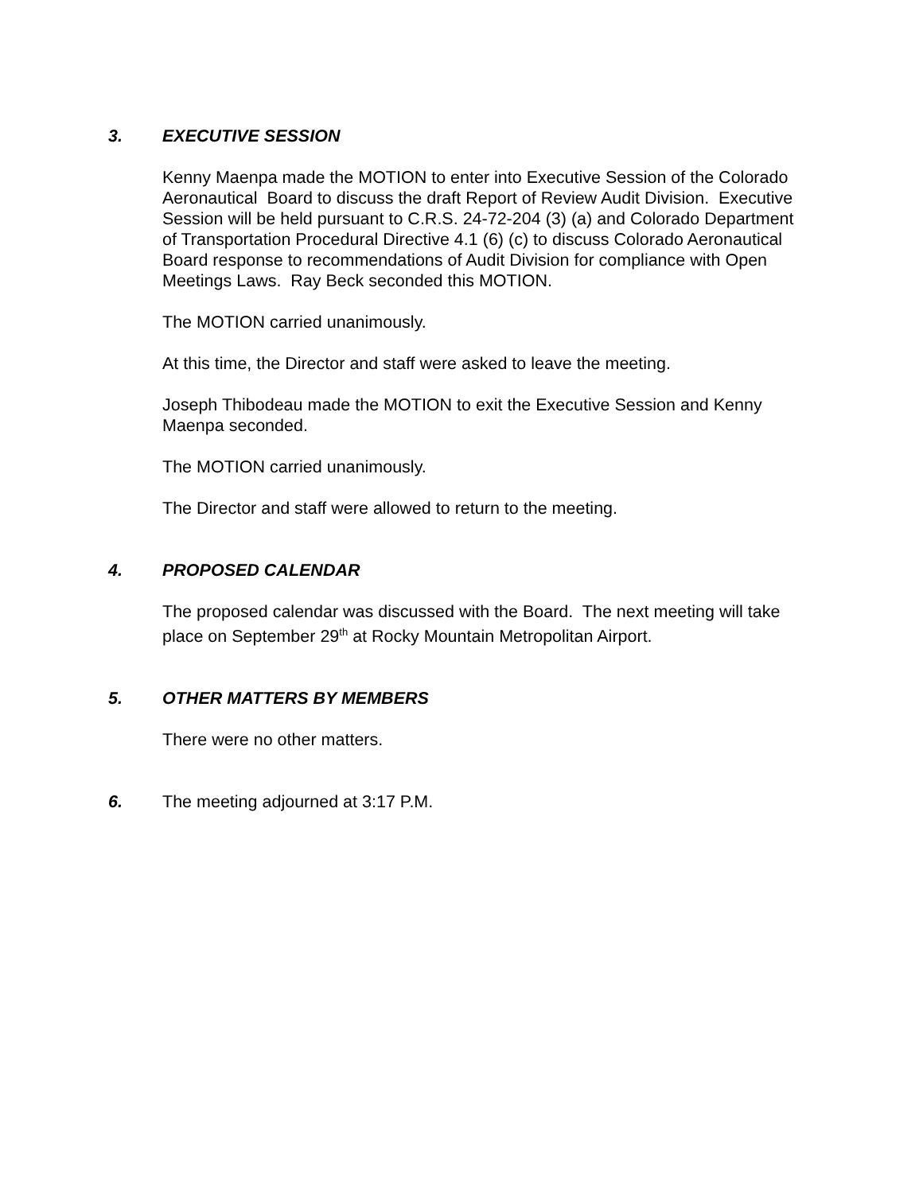3. EXECUTIVE SESSION
Kenny Maenpa made the MOTION to enter into Executive Session of the Colorado Aeronautical Board to discuss the draft Report of Review Audit Division. Executive Session will be held pursuant to C.R.S. 24-72-204 (3) (a) and Colorado Department of Transportation Procedural Directive 4.1 (6) (c) to discuss Colorado Aeronautical Board response to recommendations of Audit Division for compliance with Open Meetings Laws. Ray Beck seconded this MOTION.
The MOTION carried unanimously.
At this time, the Director and staff were asked to leave the meeting.
Joseph Thibodeau made the MOTION to exit the Executive Session and Kenny Maenpa seconded.
The MOTION carried unanimously.
The Director and staff were allowed to return to the meeting.
4. PROPOSED CALENDAR
The proposed calendar was discussed with the Board. The next meeting will take place on September 29<sup>th</sup> at Rocky Mountain Metropolitan Airport.
5. OTHER MATTERS BY MEMBERS
There were no other matters.
6. The meeting adjourned at 3:17 P.M.